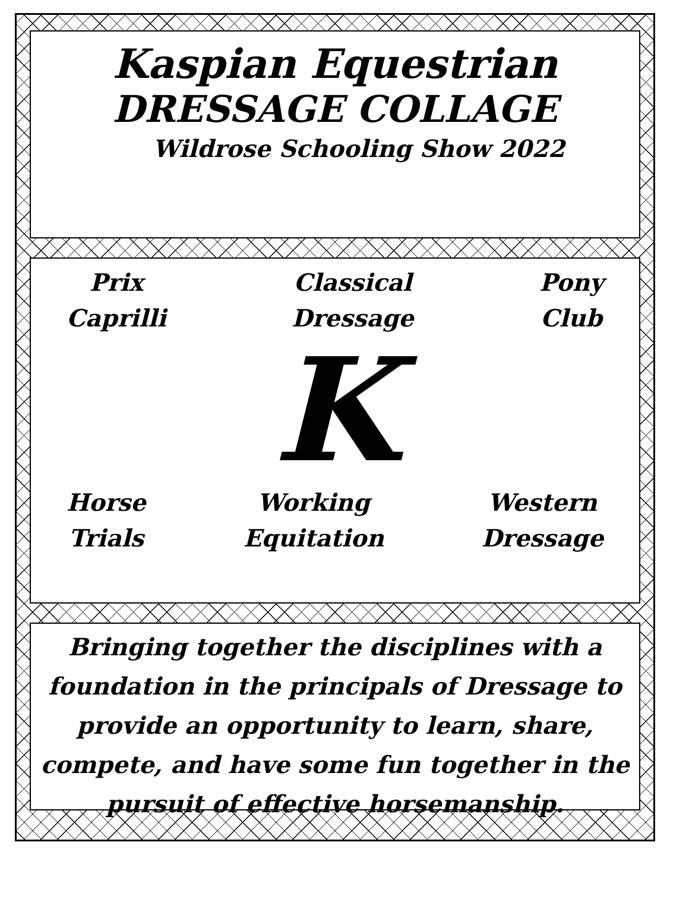Kaspian Equestrian
DRESSAGE COLLAGE
Wildrose Schooling Show 2022
Prix
Caprilli
Classical
Dressage
Pony
Club
K
Horse
Trials
Working
Equitation
Western
Dressage
Bringing together the disciplines with a foundation in the principals of Dressage to provide an opportunity to learn, share, compete, and have some fun together in the pursuit of effective horsemanship.